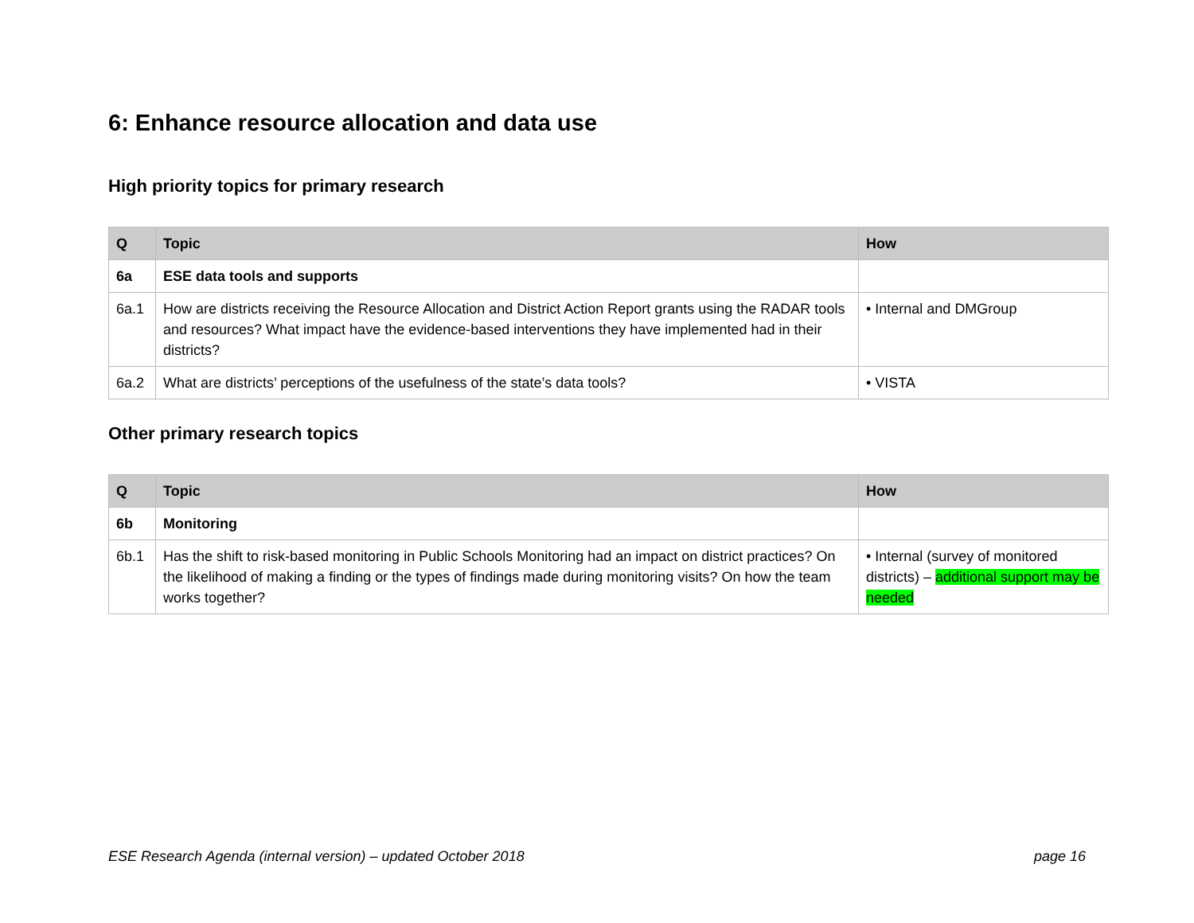6: Enhance resource allocation and data use
High priority topics for primary research
| Q | Topic | How |
| --- | --- | --- |
| 6a | ESE data tools and supports | |
| 6a.1 | How are districts receiving the Resource Allocation and District Action Report grants using the RADAR tools and resources? What impact have the evidence-based interventions they have implemented had in their districts? | • Internal and DMGroup |
| 6a.2 | What are districts’ perceptions of the usefulness of the state’s data tools? | • VISTA |
Other primary research topics
| Q | Topic | How |
| --- | --- | --- |
| 6b | Monitoring | |
| 6b.1 | Has the shift to risk-based monitoring in Public Schools Monitoring had an impact on district practices? On the likelihood of making a finding or the types of findings made during monitoring visits? On how the team works together? | • Internal (survey of monitored districts) – additional support may be needed |
ESE Research Agenda (internal version) – updated October 2018 page 16